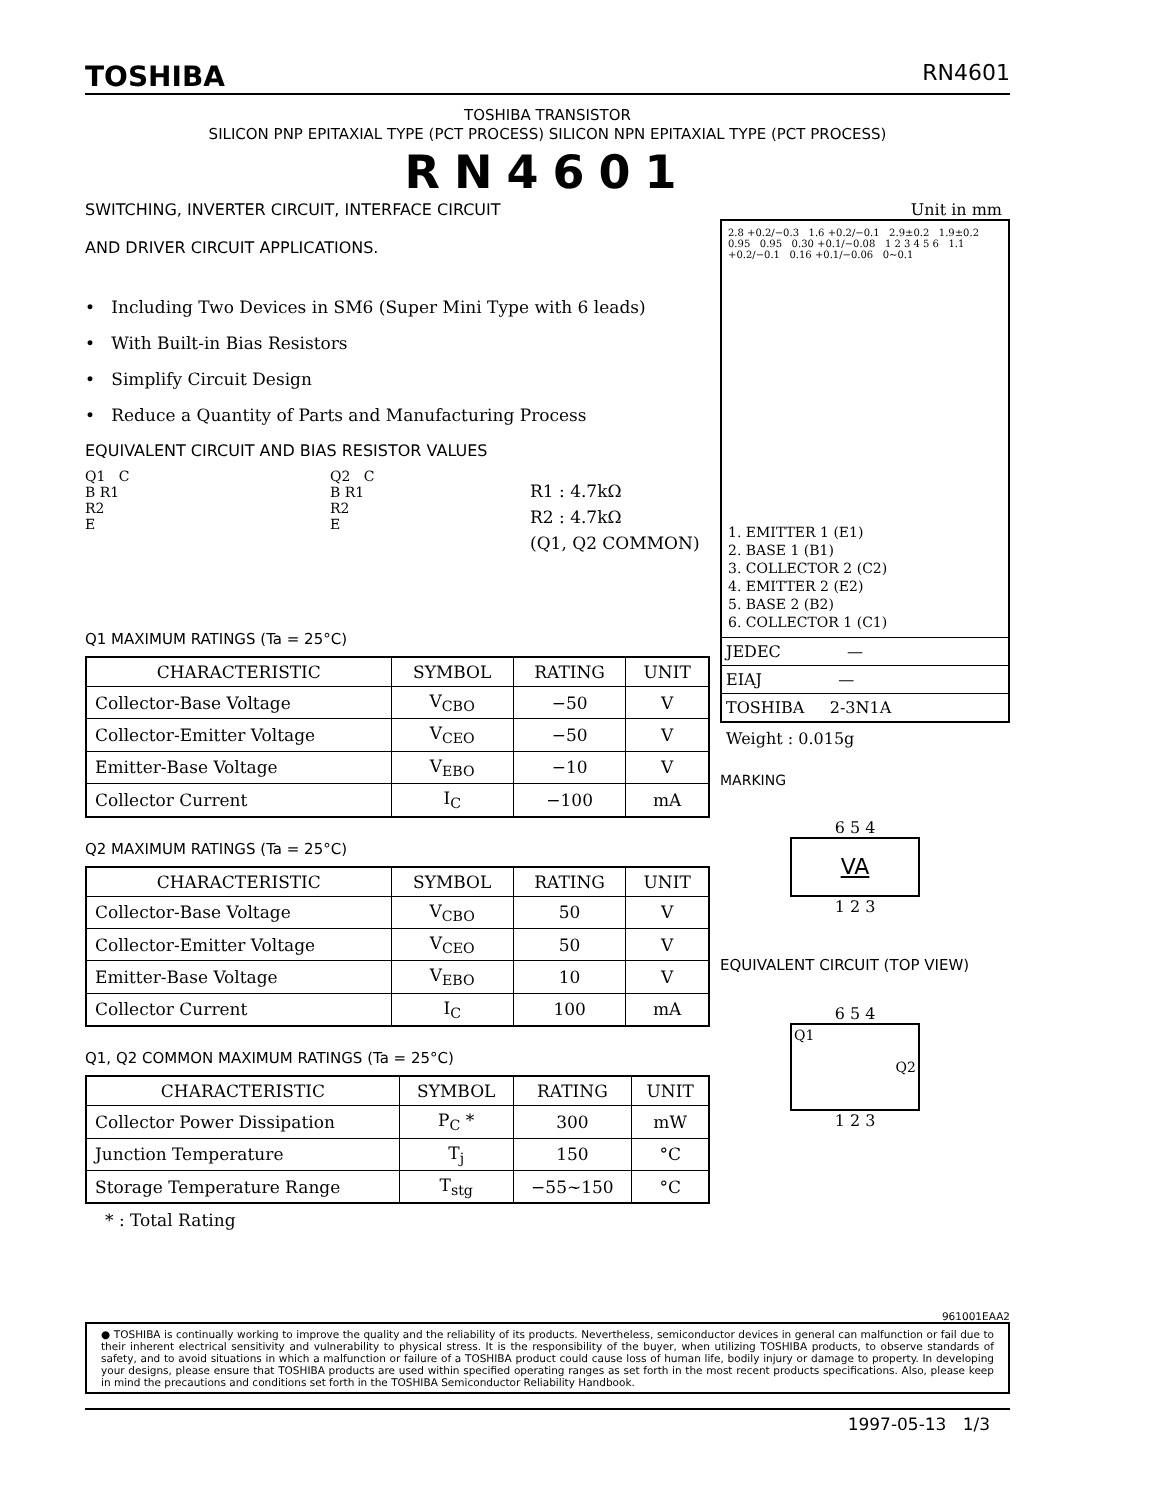TOSHIBA RN4601
TOSHIBA TRANSISTOR
SILICON PNP EPITAXIAL TYPE (PCT PROCESS) SILICON NPN EPITAXIAL TYPE (PCT PROCESS)
RN4601
SWITCHING, INVERTER CIRCUIT, INTERFACE CIRCUIT
AND DRIVER CIRCUIT APPLICATIONS.
• Including Two Devices in SM6 (Super Mini Type with 6 leads)
• With Built-in Bias Resistors
• Simplify Circuit Design
• Reduce a Quantity of Parts and Manufacturing Process
EQUIVALENT CIRCUIT AND BIAS RESISTOR VALUES
Q1 C
B R1
R2
E
Q2 C
B R1
R2
E
R1 : 4.7kΩ
R2 : 4.7kΩ
(Q1, Q2 COMMON)
Q1 MAXIMUM RATINGS (Ta = 25°C)
| CHARACTERISTIC | SYMBOL | RATING | UNIT |
| --- | --- | --- | --- |
| Collector-Base Voltage | V<sub>CBO</sub> | −50 | V |
| Collector-Emitter Voltage | V<sub>CEO</sub> | −50 | V |
| Emitter-Base Voltage | V<sub>EBO</sub> | −10 | V |
| Collector Current | I<sub>C</sub> | −100 | mA |
Q2 MAXIMUM RATINGS (Ta = 25°C)
| CHARACTERISTIC | SYMBOL | RATING | UNIT |
| --- | --- | --- | --- |
| Collector-Base Voltage | V<sub>CBO</sub> | 50 | V |
| Collector-Emitter Voltage | V<sub>CEO</sub> | 50 | V |
| Emitter-Base Voltage | V<sub>EBO</sub> | 10 | V |
| Collector Current | I<sub>C</sub> | 100 | mA |
Q1, Q2 COMMON MAXIMUM RATINGS (Ta = 25°C)
| CHARACTERISTIC | SYMBOL | RATING | UNIT |
| --- | --- | --- | --- |
| Collector Power Dissipation | P<sub>C</sub> * | 300 | mW |
| Junction Temperature | T<sub>j</sub> | 150 | °C |
| Storage Temperature Range | T<sub>stg</sub> | −55~150 | °C |
* : Total Rating
Unit in mm
2.8 +0.2/−0.3 1.6 +0.2/−0.1 2.9±0.2 1.9±0.2 0.95 0.95 0.30 +0.1/−0.08 1 2 3 4 5 6 1.1 +0.2/−0.1 0.16 +0.1/−0.06 0~0.1
1. EMITTER 1 (E1)
2. BASE 1 (B1)
3. COLLECTOR 2 (C2)
4. EMITTER 2 (E2)
5. BASE 2 (B2)
6. COLLECTOR 1 (C1)
JEDEC —
EIAJ —
TOSHIBA 2-3N1A
Weight : 0.015g
MARKING
6 5 4
VA
1 2 3
EQUIVALENT CIRCUIT (TOP VIEW)
6 5 4
Q1
Q2
1 2 3
961001EAA2
● TOSHIBA is continually working to improve the quality and the reliability of its products. Nevertheless, semiconductor devices in general can malfunction or fail due to their inherent electrical sensitivity and vulnerability to physical stress. It is the responsibility of the buyer, when utilizing TOSHIBA products, to observe standards of safety, and to avoid situations in which a malfunction or failure of a TOSHIBA product could cause loss of human life, bodily injury or damage to property. In developing your designs, please ensure that TOSHIBA products are used within specified operating ranges as set forth in the most recent products specifications. Also, please keep in mind the precautions and conditions set forth in the TOSHIBA Semiconductor Reliability Handbook.
1997-05-13 1/3